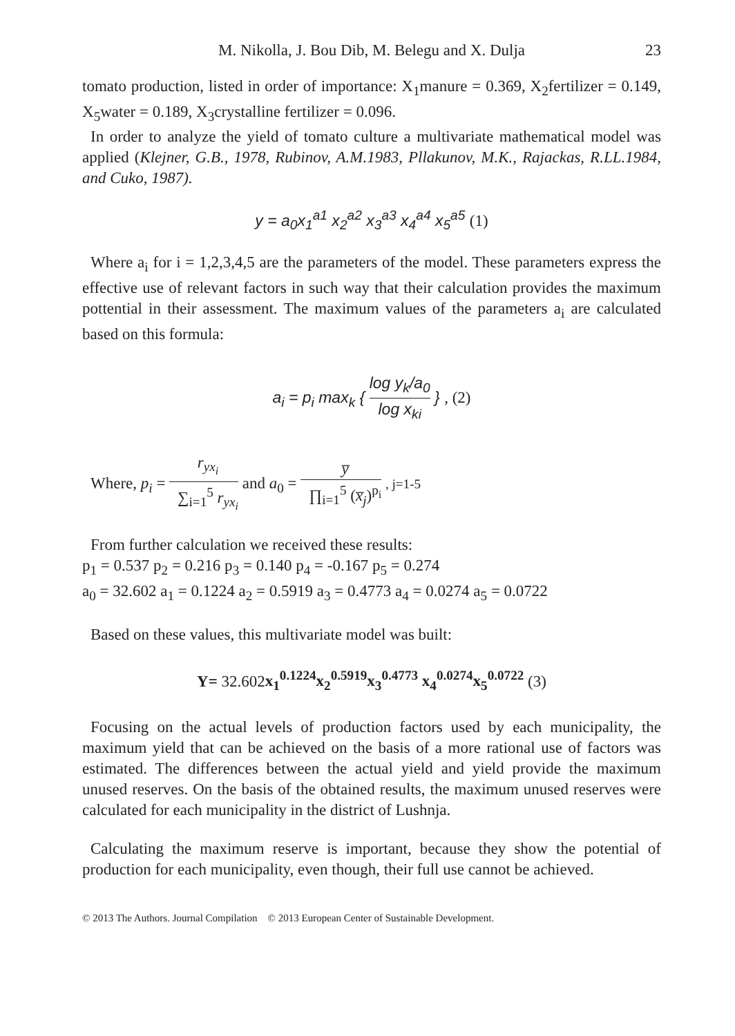M. Nikolla, J. Bou Dib, M. Belegu and X. Dulja 23
tomato production, listed in order of importance: X<sub>1</sub>manure = 0.369, X<sub>2</sub>fertilizer = 0.149, X<sub>5</sub>water = 0.189, X<sub>3</sub>crystalline fertilizer = 0.096.
In order to analyze the yield of tomato culture a multivariate mathematical model was applied (Klejner, G.B., 1978, Rubinov, A.M.1983, Pllakunov, M.K., Rajackas, R.LL.1984, and Cuko, 1987).
y = a<sub>0</sub>x<sub>1</sub><sup>a1</sup> x<sub>2</sub><sup>a2</sup> x<sub>3</sub><sup>a3</sup> x<sub>4</sub><sup>a4</sup> x<sub>5</sub><sup>a5</sup> (1)
Where a<sub>i</sub> for i = 1,2,3,4,5 are the parameters of the model. These parameters express the effective use of relevant factors in such way that their calculation provides the maximum pottential in their assessment. The maximum values of the parameters a<sub>i</sub> are calculated based on this formula:
a<sub>i</sub> = p<sub>i</sub> max<sub>k</sub> { log y<sub>k</sub>/a<sub>0</sub> log x<sub>ki</sub> } , (2)
Where, p<sub>i</sub> = r<sub>yx<sub>i</sub></sub> ∑<sub>i=1</sub><sup>5</sup> r<sub>yx<sub>i</sub></sub> and a<sub>0</sub> = y̅ ∏<sub>i=1</sub><sup>5</sup> (x̅<sub>j</sub>)<sup>p<sub>i</sub></sup> , j=1-5
From further calculation we received these results:
p<sub>1</sub> = 0.537 p<sub>2</sub> = 0.216 p<sub>3</sub> = 0.140 p<sub>4</sub> = -0.167 p<sub>5</sub> = 0.274
a<sub>0</sub> = 32.602 a<sub>1</sub> = 0.1224 a<sub>2</sub> = 0.5919 a<sub>3</sub> = 0.4773 a<sub>4</sub> = 0.0274 a<sub>5</sub> = 0.0722
Based on these values, this multivariate model was built:
Y= 32.602x<sub>1</sub><sup>0.1224</sup>x<sub>2</sub><sup>0.5919</sup>x<sub>3</sub><sup>0.4773</sup> x<sub>4</sub><sup>0.0274</sup>x<sub>5</sub><sup>0.0722</sup> (3)
Focusing on the actual levels of production factors used by each municipality, the maximum yield that can be achieved on the basis of a more rational use of factors was estimated. The differences between the actual yield and yield provide the maximum unused reserves. On the basis of the obtained results, the maximum unused reserves were calculated for each municipality in the district of Lushnja.
Calculating the maximum reserve is important, because they show the potential of production for each municipality, even though, their full use cannot be achieved.
© 2013 The Authors. Journal Compilation © 2013 European Center of Sustainable Development.